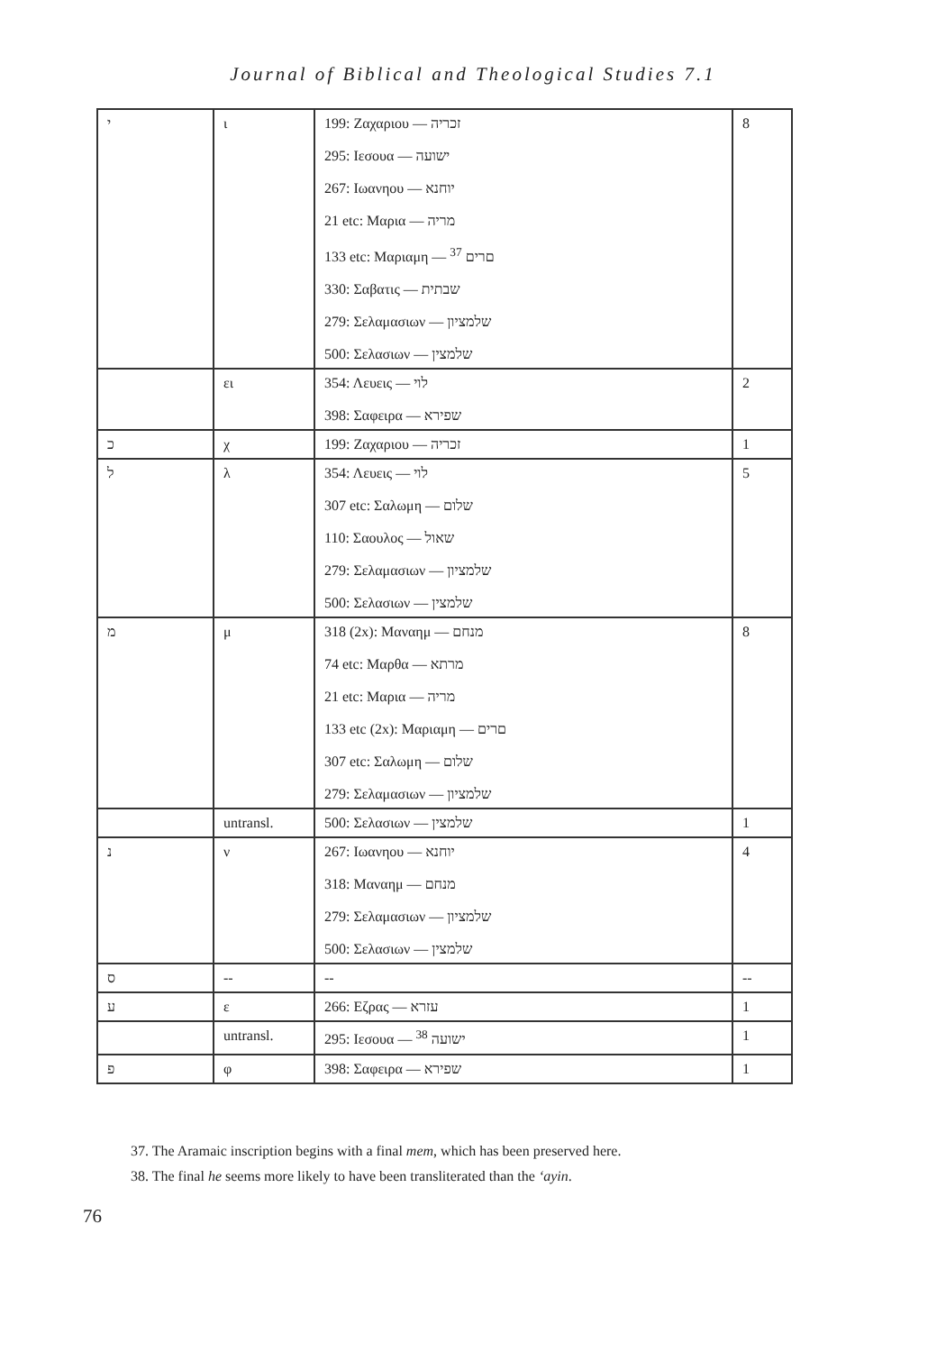Journal of Biblical and Theological Studies 7.1
| י | ι | 199: Ζαχαριου — זכריה | 8 |
| | | 295: Ιεσουα — ישועה | |
| | | 267: Ιωανηου — יוחנא | |
| | | 21 etc: Μαρια — מריה | |
| | | 133 etc: Μαριαμη — םרים <sup>37</sup> | |
| | | 330: Σαβατις — שבתית | |
| | | 279: Σελαμασιων — שלמציון | |
| | | 500: Σελασιων — שלמצין | |
| | ει | 354: Λευεις — לוי | 2 |
| | | 398: Σαφειρα — שפירא | |
| כ | χ | 199: Ζαχαριου — זכריה | 1 |
| ל | λ | 354: Λευεις — לוי | 5 |
| | | 307 etc: Σαλωμη — שלום | |
| | | 110: Σαουλος — שאול | |
| | | 279: Σελαμασιων — שלמציון | |
| | | 500: Σελασιων — שלמצין | |
| מ | μ | 318 (2x): Μαναημ — מנחם | 8 |
| | | 74 etc: Μαρθα — מרתא | |
| | | 21 etc: Μαρια — מריה | |
| | | 133 etc (2x): Μαριαμη — םרים | |
| | | 307 etc: Σαλωμη — שלום | |
| | | 279: Σελαμασιων — שלמציון | |
| | untransl. | 500: Σελασιων — שלמצין | 1 |
| נ | ν | 267: Ιωανηου — יוחנא | 4 |
| | | 318: Μαναημ — מנחם | |
| | | 279: Σελαμασιων — שלמציון | |
| | | 500: Σελασιων — שלמצין | |
| ס | -- | -- | -- |
| ע | ε | 266: Εζρας — עזרא | 1 |
| | untransl. | 295: Ιεσουα — ישועה <sup>38</sup> | 1 |
| פ | φ | 398: Σαφειρα — שפירא | 1 |
37. The Aramaic inscription begins with a final mem, which has been preserved here.
38. The final he seems more likely to have been transliterated than the ‘ayin.
76